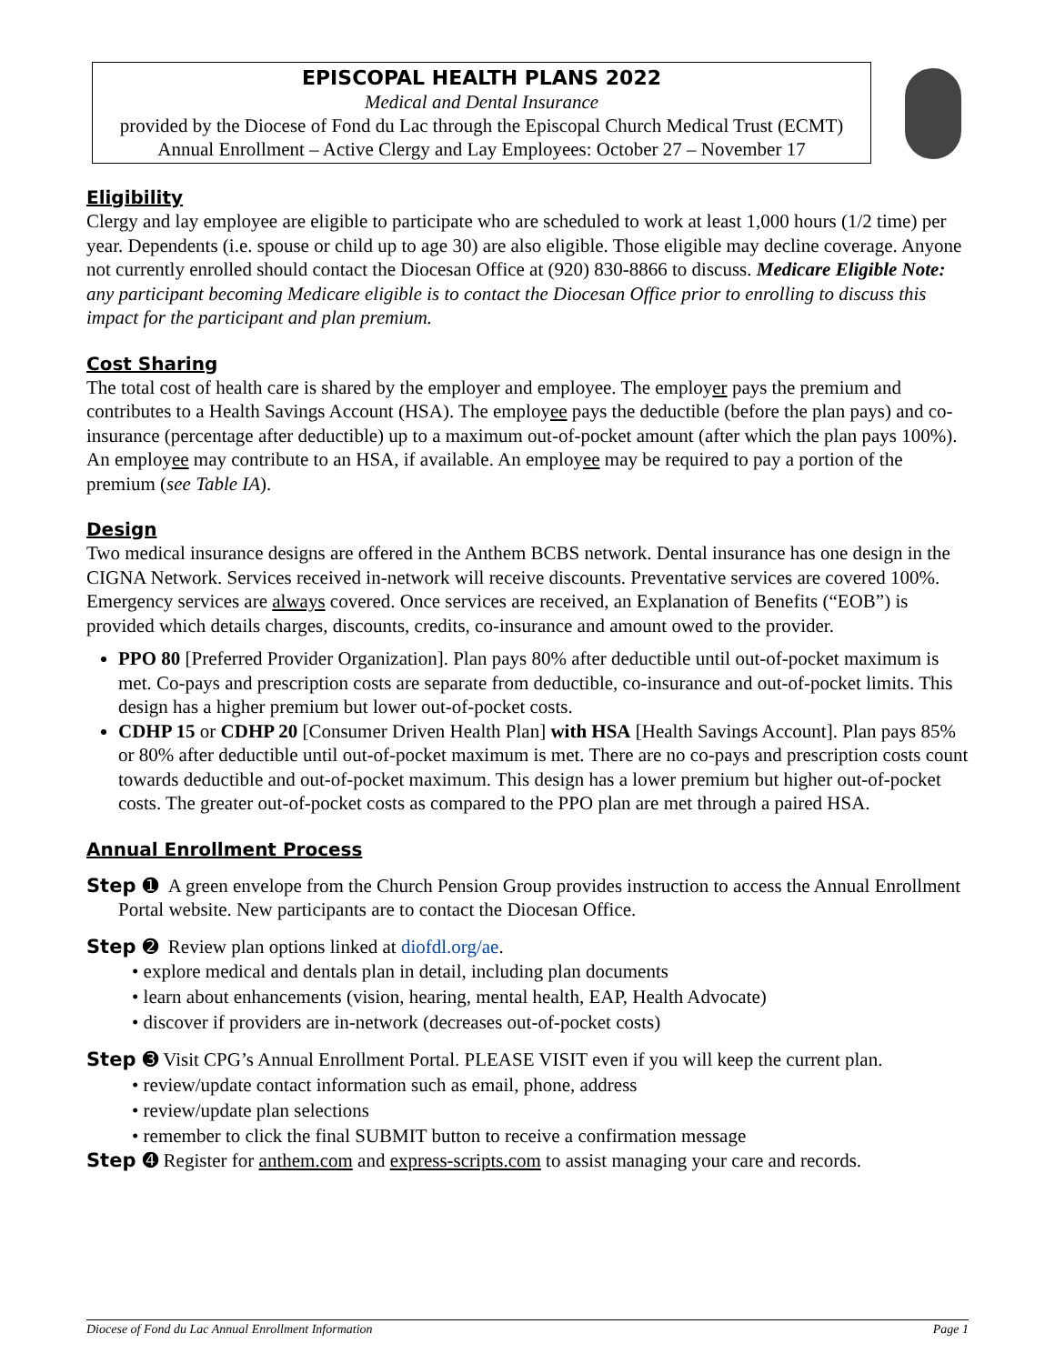EPISCOPAL HEALTH PLANS 2022
Medical and Dental Insurance
provided by the Diocese of Fond du Lac through the Episcopal Church Medical Trust (ECMT)
Annual Enrollment – Active Clergy and Lay Employees: October 27 – November 17
Eligibility
Clergy and lay employee are eligible to participate who are scheduled to work at least 1,000 hours (1/2 time) per year. Dependents (i.e. spouse or child up to age 30) are also eligible. Those eligible may decline coverage. Anyone not currently enrolled should contact the Diocesan Office at (920) 830-8866 to discuss. Medicare Eligible Note: any participant becoming Medicare eligible is to contact the Diocesan Office prior to enrolling to discuss this impact for the participant and plan premium.
Cost Sharing
The total cost of health care is shared by the employer and employee. The employer pays the premium and contributes to a Health Savings Account (HSA). The employee pays the deductible (before the plan pays) and co-insurance (percentage after deductible) up to a maximum out-of-pocket amount (after which the plan pays 100%). An employee may contribute to an HSA, if available. An employee may be required to pay a portion of the premium (see Table IA).
Design
Two medical insurance designs are offered in the Anthem BCBS network. Dental insurance has one design in the CIGNA Network. Services received in-network will receive discounts. Preventative services are covered 100%. Emergency services are always covered. Once services are received, an Explanation of Benefits (“EOB”) is provided which details charges, discounts, credits, co-insurance and amount owed to the provider.
PPO 80 [Preferred Provider Organization]. Plan pays 80% after deductible until out-of-pocket maximum is met. Co-pays and prescription costs are separate from deductible, co-insurance and out-of-pocket limits. This design has a higher premium but lower out-of-pocket costs.
CDHP 15 or CDHP 20 [Consumer Driven Health Plan] with HSA [Health Savings Account]. Plan pays 85% or 80% after deductible until out-of-pocket maximum is met. There are no co-pays and prescription costs count towards deductible and out-of-pocket maximum. This design has a lower premium but higher out-of-pocket costs. The greater out-of-pocket costs as compared to the PPO plan are met through a paired HSA.
Annual Enrollment Process
Step ➊ A green envelope from the Church Pension Group provides instruction to access the Annual Enrollment Portal website. New participants are to contact the Diocesan Office.
Step ➋ Review plan options linked at diofdl.org/ae.
• explore medical and dentals plan in detail, including plan documents
• learn about enhancements (vision, hearing, mental health, EAP, Health Advocate)
• discover if providers are in-network (decreases out-of-pocket costs)
Step ➌ Visit CPG’s Annual Enrollment Portal. PLEASE VISIT even if you will keep the current plan.
• review/update contact information such as email, phone, address
• review/update plan selections
• remember to click the final SUBMIT button to receive a confirmation message
Step ➍ Register for anthem.com and express-scripts.com to assist managing your care and records.
Diocese of Fond du Lac Annual Enrollment Information Page 1